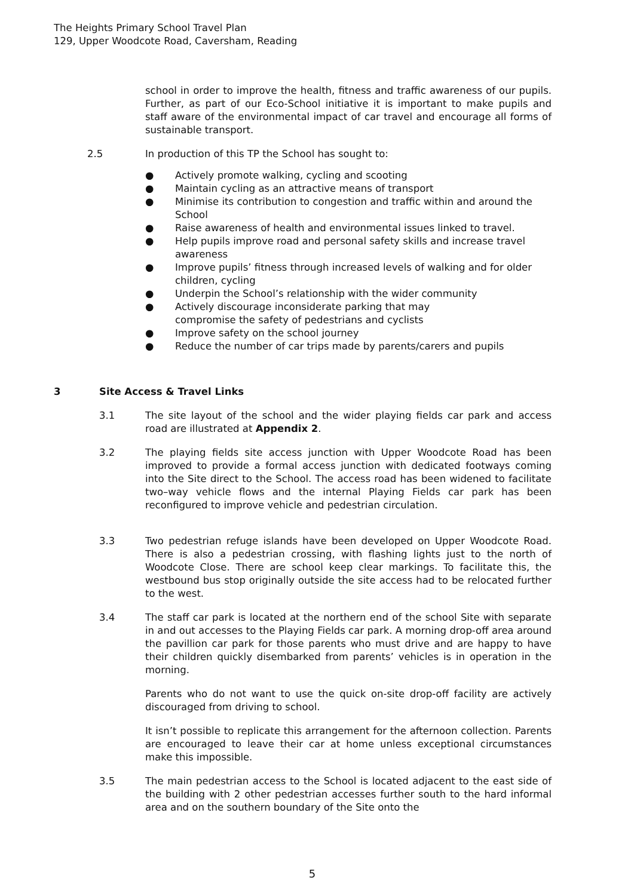The Heights Primary School Travel Plan
129, Upper Woodcote Road, Caversham, Reading
school in order to improve the health, fitness and traffic awareness of our pupils. Further, as part of our Eco-School initiative it is important to make pupils and staff aware of the environmental impact of car travel and encourage all forms of sustainable transport.
2.5 In production of this TP the School has sought to:
● Actively promote walking, cycling and scooting
● Maintain cycling as an attractive means of transport
● Minimise its contribution to congestion and traffic within and around the School
● Raise awareness of health and environmental issues linked to travel.
● Help pupils improve road and personal safety skills and increase travel awareness
● Improve pupils’ fitness through increased levels of walking and for older children, cycling
● Underpin the School’s relationship with the wider community
● Actively discourage inconsiderate parking that may
compromise the safety of pedestrians and cyclists
● Improve safety on the school journey
● Reduce the number of car trips made by parents/carers and pupils
3 Site Access & Travel Links
3.1 The site layout of the school and the wider playing fields car park and access road are illustrated at Appendix 2.
3.2 The playing fields site access junction with Upper Woodcote Road has been improved to provide a formal access junction with dedicated footways coming into the Site direct to the School. The access road has been widened to facilitate two–way vehicle flows and the internal Playing Fields car park has been reconfigured to improve vehicle and pedestrian circulation.
3.3 Two pedestrian refuge islands have been developed on Upper Woodcote Road. There is also a pedestrian crossing, with flashing lights just to the north of Woodcote Close. There are school keep clear markings. To facilitate this, the westbound bus stop originally outside the site access had to be relocated further to the west.
3.4 The staff car park is located at the northern end of the school Site with separate in and out accesses to the Playing Fields car park. A morning drop-off area around the pavillion car park for those parents who must drive and are happy to have their children quickly disembarked from parents’ vehicles is in operation in the morning.
Parents who do not want to use the quick on-site drop-off facility are actively discouraged from driving to school.
It isn’t possible to replicate this arrangement for the afternoon collection. Parents are encouraged to leave their car at home unless exceptional circumstances make this impossible.
3.5 The main pedestrian access to the School is located adjacent to the east side of the building with 2 other pedestrian accesses further south to the hard informal area and on the southern boundary of the Site onto the
5